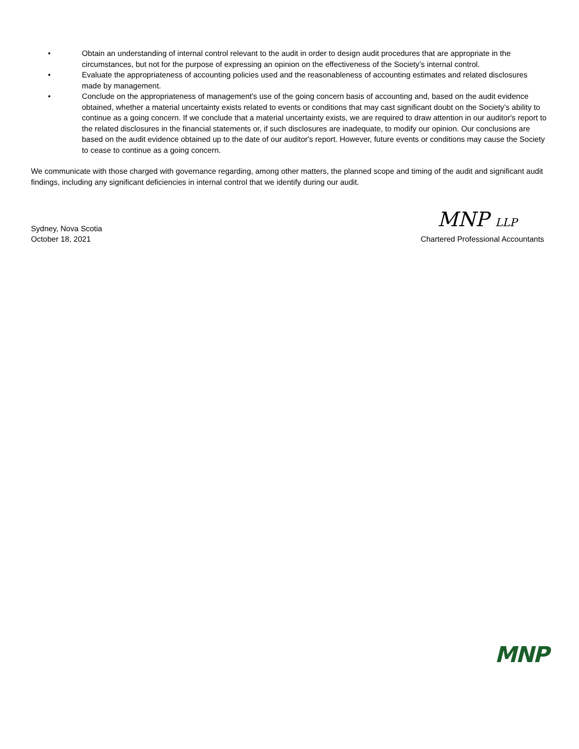• Obtain an understanding of internal control relevant to the audit in order to design audit procedures that are appropriate in the circumstances, but not for the purpose of expressing an opinion on the effectiveness of the Society’s internal control.
• Evaluate the appropriateness of accounting policies used and the reasonableness of accounting estimates and related disclosures made by management.
• Conclude on the appropriateness of management's use of the going concern basis of accounting and, based on the audit evidence obtained, whether a material uncertainty exists related to events or conditions that may cast significant doubt on the Society’s ability to continue as a going concern. If we conclude that a material uncertainty exists, we are required to draw attention in our auditor's report to the related disclosures in the financial statements or, if such disclosures are inadequate, to modify our opinion. Our conclusions are based on the audit evidence obtained up to the date of our auditor's report. However, future events or conditions may cause the Society to cease to continue as a going concern.
We communicate with those charged with governance regarding, among other matters, the planned scope and timing of the audit and significant audit findings, including any significant deficiencies in internal control that we identify during our audit.
Sydney, Nova Scotia
October 18, 2021
MNP LLP
Chartered Professional Accountants
MNP